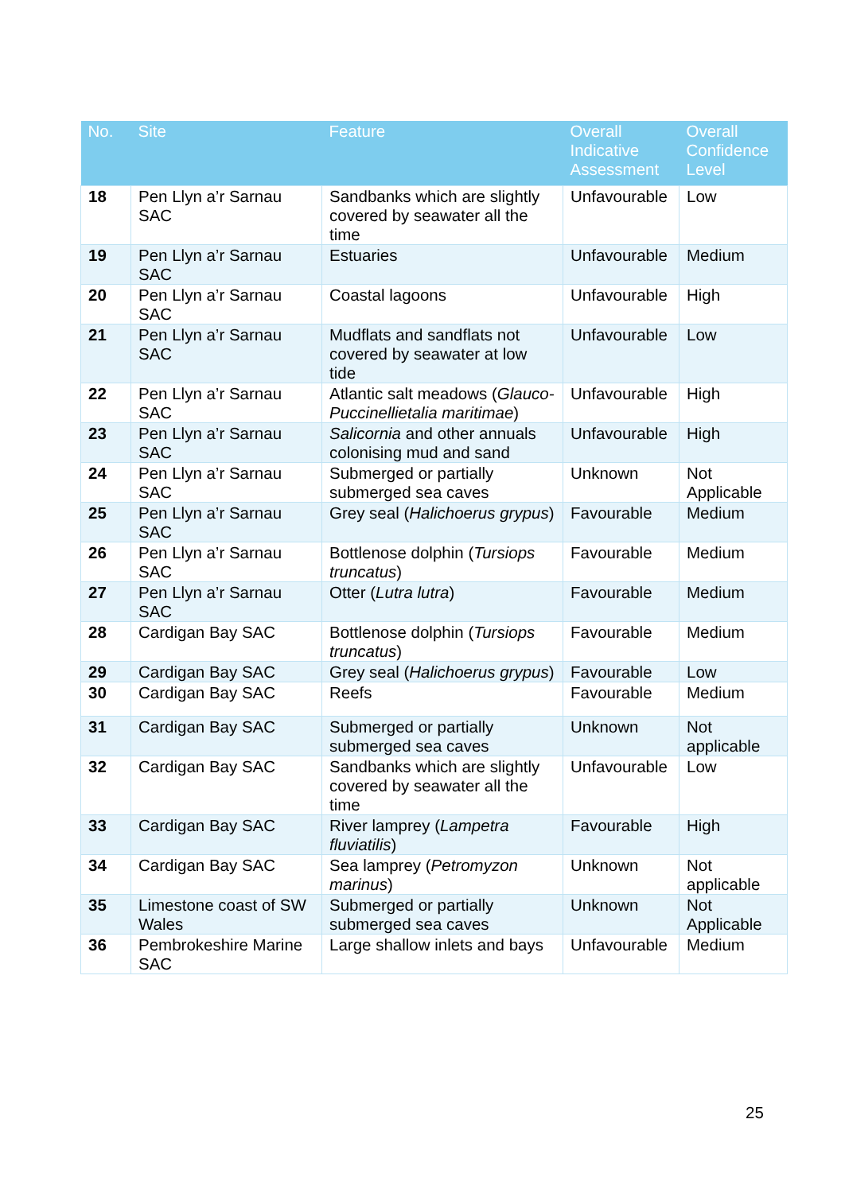| No. | Site | Feature | Overall Indicative Assessment | Overall Confidence Level |
| --- | --- | --- | --- | --- |
| 18 | Pen Llyn a’r Sarnau SAC | Sandbanks which are slightly covered by seawater all the time | Unfavourable | Low |
| 19 | Pen Llyn a’r Sarnau SAC | Estuaries | Unfavourable | Medium |
| 20 | Pen Llyn a’r Sarnau SAC | Coastal lagoons | Unfavourable | High |
| 21 | Pen Llyn a’r Sarnau SAC | Mudflats and sandflats not covered by seawater at low tide | Unfavourable | Low |
| 22 | Pen Llyn a’r Sarnau SAC | Atlantic salt meadows ( Glauco-Puccinellietalia maritimae ) | Unfavourable | High |
| 23 | Pen Llyn a’r Sarnau SAC | Salicornia and other annuals colonising mud and sand | Unfavourable | High |
| 24 | Pen Llyn a’r Sarnau SAC | Submerged or partially submerged sea caves | Unknown | Not Applicable |
| 25 | Pen Llyn a’r Sarnau SAC | Grey seal ( Halichoerus grypus ) | Favourable | Medium |
| 26 | Pen Llyn a’r Sarnau SAC | Bottlenose dolphin ( Tursiops truncatus ) | Favourable | Medium |
| 27 | Pen Llyn a’r Sarnau SAC | Otter ( Lutra lutra ) | Favourable | Medium |
| 28 | Cardigan Bay SAC | Bottlenose dolphin ( Tursiops truncatus ) | Favourable | Medium |
| 29 | Cardigan Bay SAC | Grey seal ( Halichoerus grypus ) | Favourable | Low |
| 30 | Cardigan Bay SAC | Reefs | Favourable | Medium |
| 31 | Cardigan Bay SAC | Submerged or partially submerged sea caves | Unknown | Not applicable |
| 32 | Cardigan Bay SAC | Sandbanks which are slightly covered by seawater all the time | Unfavourable | Low |
| 33 | Cardigan Bay SAC | River lamprey ( Lampetra fluviatilis ) | Favourable | High |
| 34 | Cardigan Bay SAC | Sea lamprey ( Petromyzon marinus ) | Unknown | Not applicable |
| 35 | Limestone coast of SW Wales | Submerged or partially submerged sea caves | Unknown | Not Applicable |
| 36 | Pembrokeshire Marine SAC | Large shallow inlets and bays | Unfavourable | Medium |
25